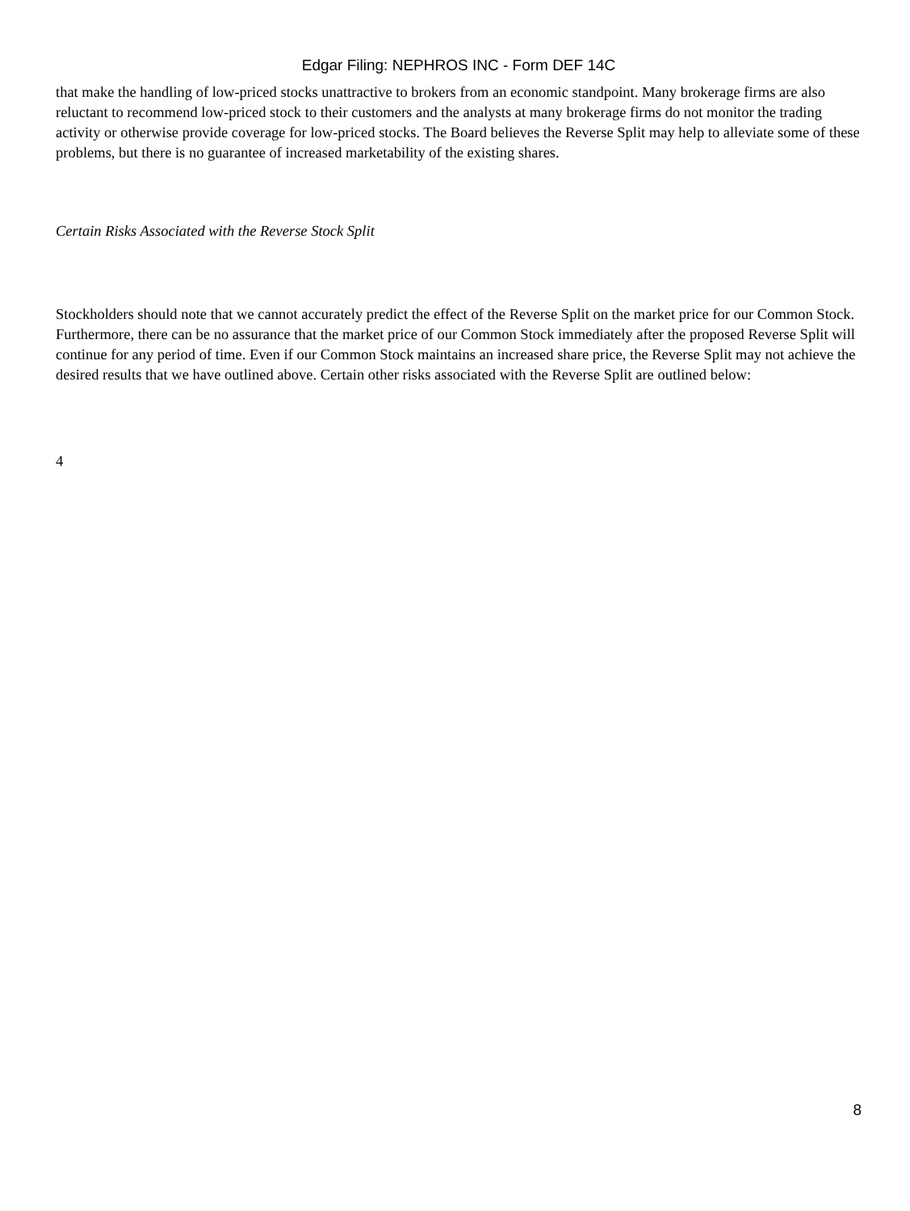Edgar Filing: NEPHROS INC - Form DEF 14C
that make the handling of low-priced stocks unattractive to brokers from an economic standpoint. Many brokerage firms are also reluctant to recommend low-priced stock to their customers and the analysts at many brokerage firms do not monitor the trading activity or otherwise provide coverage for low-priced stocks. The Board believes the Reverse Split may help to alleviate some of these problems, but there is no guarantee of increased marketability of the existing shares.
Certain Risks Associated with the Reverse Stock Split
Stockholders should note that we cannot accurately predict the effect of the Reverse Split on the market price for our Common Stock. Furthermore, there can be no assurance that the market price of our Common Stock immediately after the proposed Reverse Split will continue for any period of time. Even if our Common Stock maintains an increased share price, the Reverse Split may not achieve the desired results that we have outlined above. Certain other risks associated with the Reverse Split are outlined below:
4
8